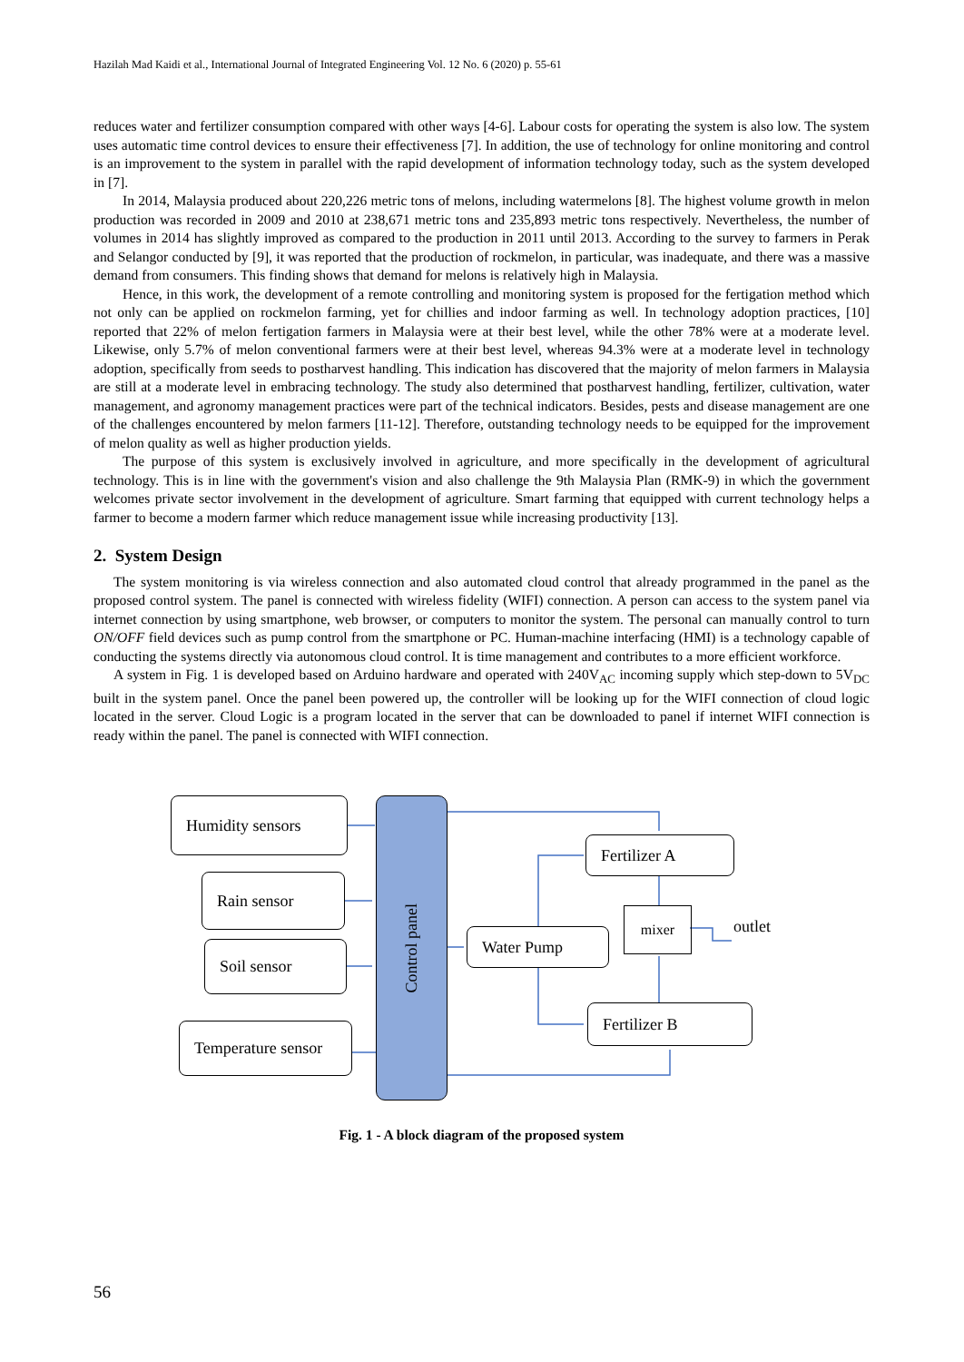Hazilah Mad Kaidi et al., International Journal of Integrated Engineering Vol. 12 No. 6 (2020) p. 55-61
reduces water and fertilizer consumption compared with other ways [4-6]. Labour costs for operating the system is also low. The system uses automatic time control devices to ensure their effectiveness [7]. In addition, the use of technology for online monitoring and control is an improvement to the system in parallel with the rapid development of information technology today, such as the system developed in [7].
In 2014, Malaysia produced about 220,226 metric tons of melons, including watermelons [8]. The highest volume growth in melon production was recorded in 2009 and 2010 at 238,671 metric tons and 235,893 metric tons respectively. Nevertheless, the number of volumes in 2014 has slightly improved as compared to the production in 2011 until 2013. According to the survey to farmers in Perak and Selangor conducted by [9], it was reported that the production of rockmelon, in particular, was inadequate, and there was a massive demand from consumers. This finding shows that demand for melons is relatively high in Malaysia.
Hence, in this work, the development of a remote controlling and monitoring system is proposed for the fertigation method which not only can be applied on rockmelon farming, yet for chillies and indoor farming as well. In technology adoption practices, [10] reported that 22% of melon fertigation farmers in Malaysia were at their best level, while the other 78% were at a moderate level. Likewise, only 5.7% of melon conventional farmers were at their best level, whereas 94.3% were at a moderate level in technology adoption, specifically from seeds to postharvest handling. This indication has discovered that the majority of melon farmers in Malaysia are still at a moderate level in embracing technology. The study also determined that postharvest handling, fertilizer, cultivation, water management, and agronomy management practices were part of the technical indicators. Besides, pests and disease management are one of the challenges encountered by melon farmers [11-12]. Therefore, outstanding technology needs to be equipped for the improvement of melon quality as well as higher production yields.
The purpose of this system is exclusively involved in agriculture, and more specifically in the development of agricultural technology. This is in line with the government's vision and also challenge the 9th Malaysia Plan (RMK-9) in which the government welcomes private sector involvement in the development of agriculture. Smart farming that equipped with current technology helps a farmer to become a modern farmer which reduce management issue while increasing productivity [13].
2. System Design
The system monitoring is via wireless connection and also automated cloud control that already programmed in the panel as the proposed control system. The panel is connected with wireless fidelity (WIFI) connection. A person can access to the system panel via internet connection by using smartphone, web browser, or computers to monitor the system. The personal can manually control to turn ON/OFF field devices such as pump control from the smartphone or PC. Human-machine interfacing (HMI) is a technology capable of conducting the systems directly via autonomous cloud control. It is time management and contributes to a more efficient workforce.
A system in Fig. 1 is developed based on Arduino hardware and operated with 240V<sub>AC</sub> incoming supply which step-down to 5V<sub>DC</sub> built in the system panel. Once the panel been powered up, the controller will be looking up for the WIFI connection of cloud logic located in the server. Cloud Logic is a program located in the server that can be downloaded to panel if internet WIFI connection is ready within the panel. The panel is connected with WIFI connection.
Humidity sensors
Rain sensor
Soil sensor
Temperature sensor
Control panel
Water Pump
Fertilizer A
Fertilizer B
mixer
outlet
Fig. 1 - A block diagram of the proposed system
56